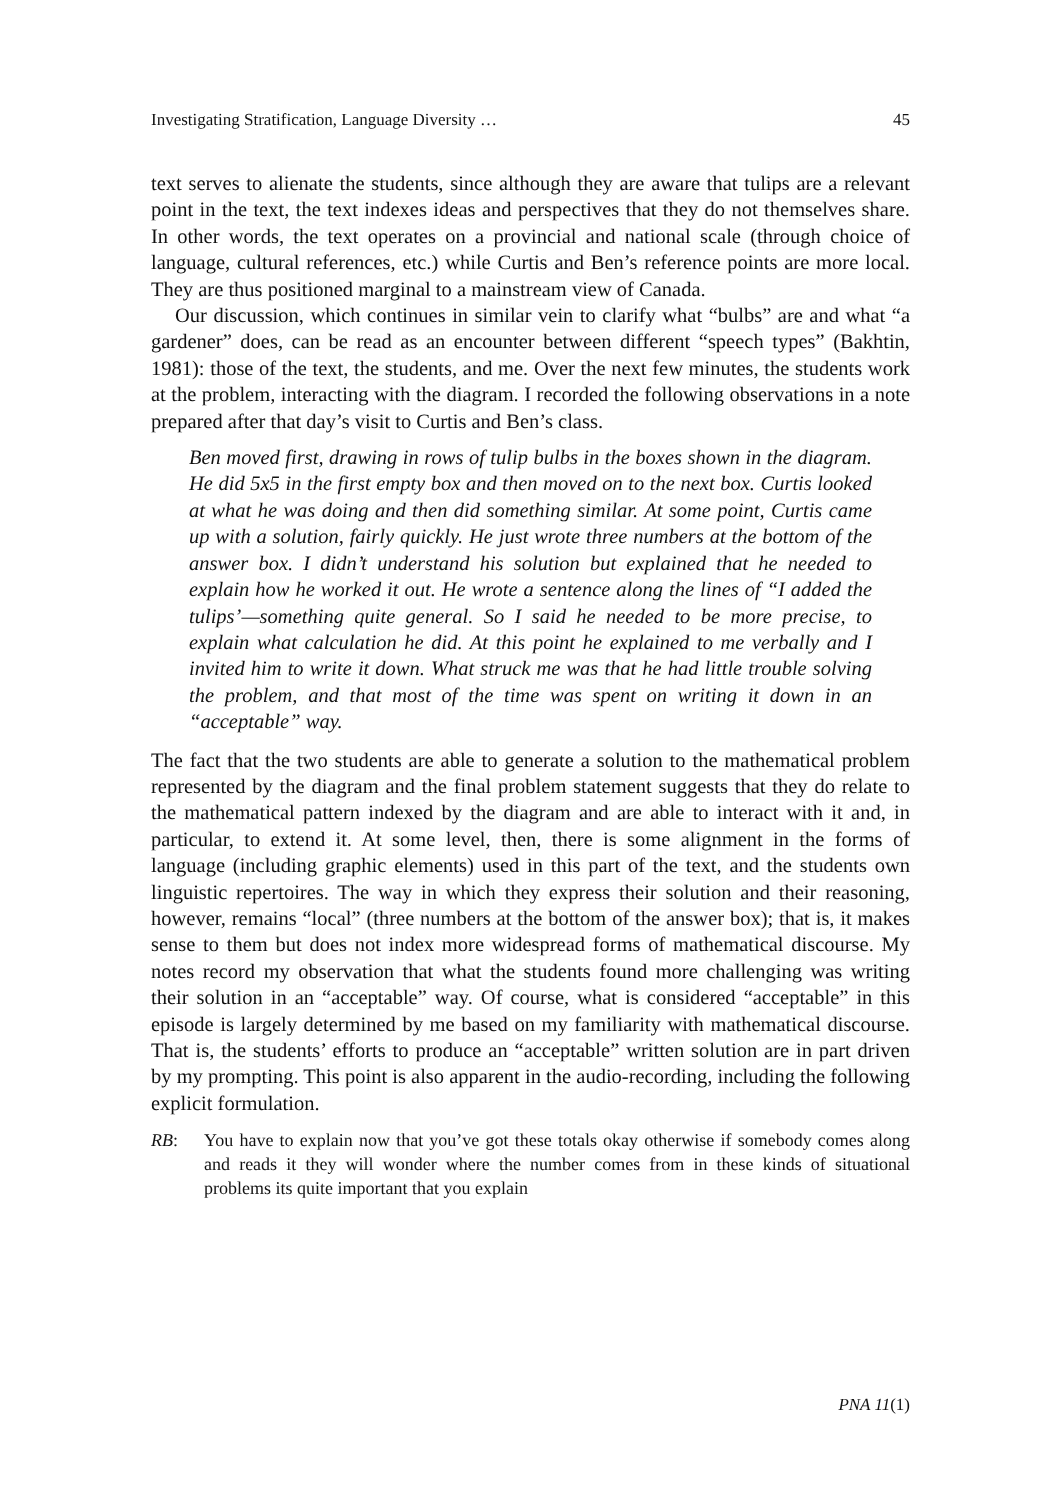Investigating Stratification, Language Diversity … 45
text serves to alienate the students, since although they are aware that tulips are a relevant point in the text, the text indexes ideas and perspectives that they do not themselves share. In other words, the text operates on a provincial and national scale (through choice of language, cultural references, etc.) while Curtis and Ben’s reference points are more local. They are thus positioned marginal to a mainstream view of Canada.
Our discussion, which continues in similar vein to clarify what “bulbs” are and what “a gardener” does, can be read as an encounter between different “speech types” (Bakhtin, 1981): those of the text, the students, and me. Over the next few minutes, the students work at the problem, interacting with the diagram. I recorded the following observations in a note prepared after that day’s visit to Curtis and Ben’s class.
Ben moved first, drawing in rows of tulip bulbs in the boxes shown in the diagram. He did 5x5 in the first empty box and then moved on to the next box. Curtis looked at what he was doing and then did something similar. At some point, Curtis came up with a solution, fairly quickly. He just wrote three numbers at the bottom of the answer box. I didn’t understand his solution but explained that he needed to explain how he worked it out. He wrote a sentence along the lines of “I added the tulips’—something quite general. So I said he needed to be more precise, to explain what calculation he did. At this point he explained to me verbally and I invited him to write it down. What struck me was that he had little trouble solving the problem, and that most of the time was spent on writing it down in an “acceptable” way.
The fact that the two students are able to generate a solution to the mathematical problem represented by the diagram and the final problem statement suggests that they do relate to the mathematical pattern indexed by the diagram and are able to interact with it and, in particular, to extend it. At some level, then, there is some alignment in the forms of language (including graphic elements) used in this part of the text, and the students own linguistic repertoires. The way in which they express their solution and their reasoning, however, remains “local” (three numbers at the bottom of the answer box); that is, it makes sense to them but does not index more widespread forms of mathematical discourse. My notes record my observation that what the students found more challenging was writing their solution in an “acceptable” way. Of course, what is considered “acceptable” in this episode is largely determined by me based on my familiarity with mathematical discourse. That is, the students’ efforts to produce an “acceptable” written solution are in part driven by my prompting. This point is also apparent in the audio-recording, including the following explicit formulation.
RB: You have to explain now that you’ve got these totals okay otherwise if somebody comes along and reads it they will wonder where the number comes from in these kinds of situational problems its quite important that you explain
PNA 11(1)